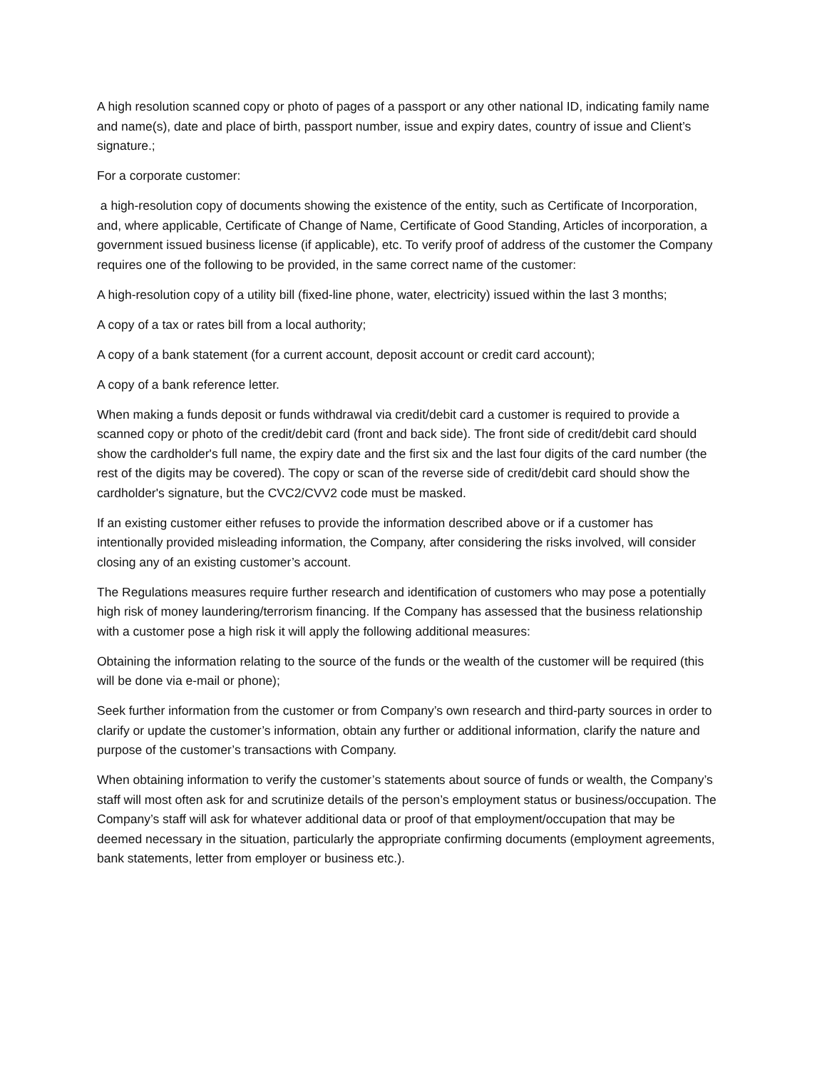A high resolution scanned copy or photo of pages of a passport or any other national ID, indicating family name and name(s), date and place of birth, passport number, issue and expiry dates, country of issue and Client’s signature.;
For a corporate customer:
a high-resolution copy of documents showing the existence of the entity, such as Certificate of Incorporation, and, where applicable, Certificate of Change of Name, Certificate of Good Standing, Articles of incorporation, a government issued business license (if applicable), etc. To verify proof of address of the customer the Company requires one of the following to be provided, in the same correct name of the customer:
A high-resolution copy of a utility bill (fixed-line phone, water, electricity) issued within the last 3 months;
A copy of a tax or rates bill from a local authority;
A copy of a bank statement (for a current account, deposit account or credit card account);
A copy of a bank reference letter.
When making a funds deposit or funds withdrawal via credit/debit card a customer is required to provide a scanned copy or photo of the credit/debit card (front and back side). The front side of credit/debit card should show the cardholder's full name, the expiry date and the first six and the last four digits of the card number (the rest of the digits may be covered). The copy or scan of the reverse side of credit/debit card should show the cardholder's signature, but the CVC2/CVV2 code must be masked.
If an existing customer either refuses to provide the information described above or if a customer has intentionally provided misleading information, the Company, after considering the risks involved, will consider closing any of an existing customer’s account.
The Regulations measures require further research and identification of customers who may pose a potentially high risk of money laundering/terrorism financing. If the Company has assessed that the business relationship with a customer pose a high risk it will apply the following additional measures:
Obtaining the information relating to the source of the funds or the wealth of the customer will be required (this will be done via e-mail or phone);
Seek further information from the customer or from Company’s own research and third-party sources in order to clarify or update the customer’s information, obtain any further or additional information, clarify the nature and purpose of the customer’s transactions with Company.
When obtaining information to verify the customer’s statements about source of funds or wealth, the Company’s staff will most often ask for and scrutinize details of the person’s employment status or business/occupation. The Company’s staff will ask for whatever additional data or proof of that employment/occupation that may be deemed necessary in the situation, particularly the appropriate confirming documents (employment agreements, bank statements, letter from employer or business etc.).